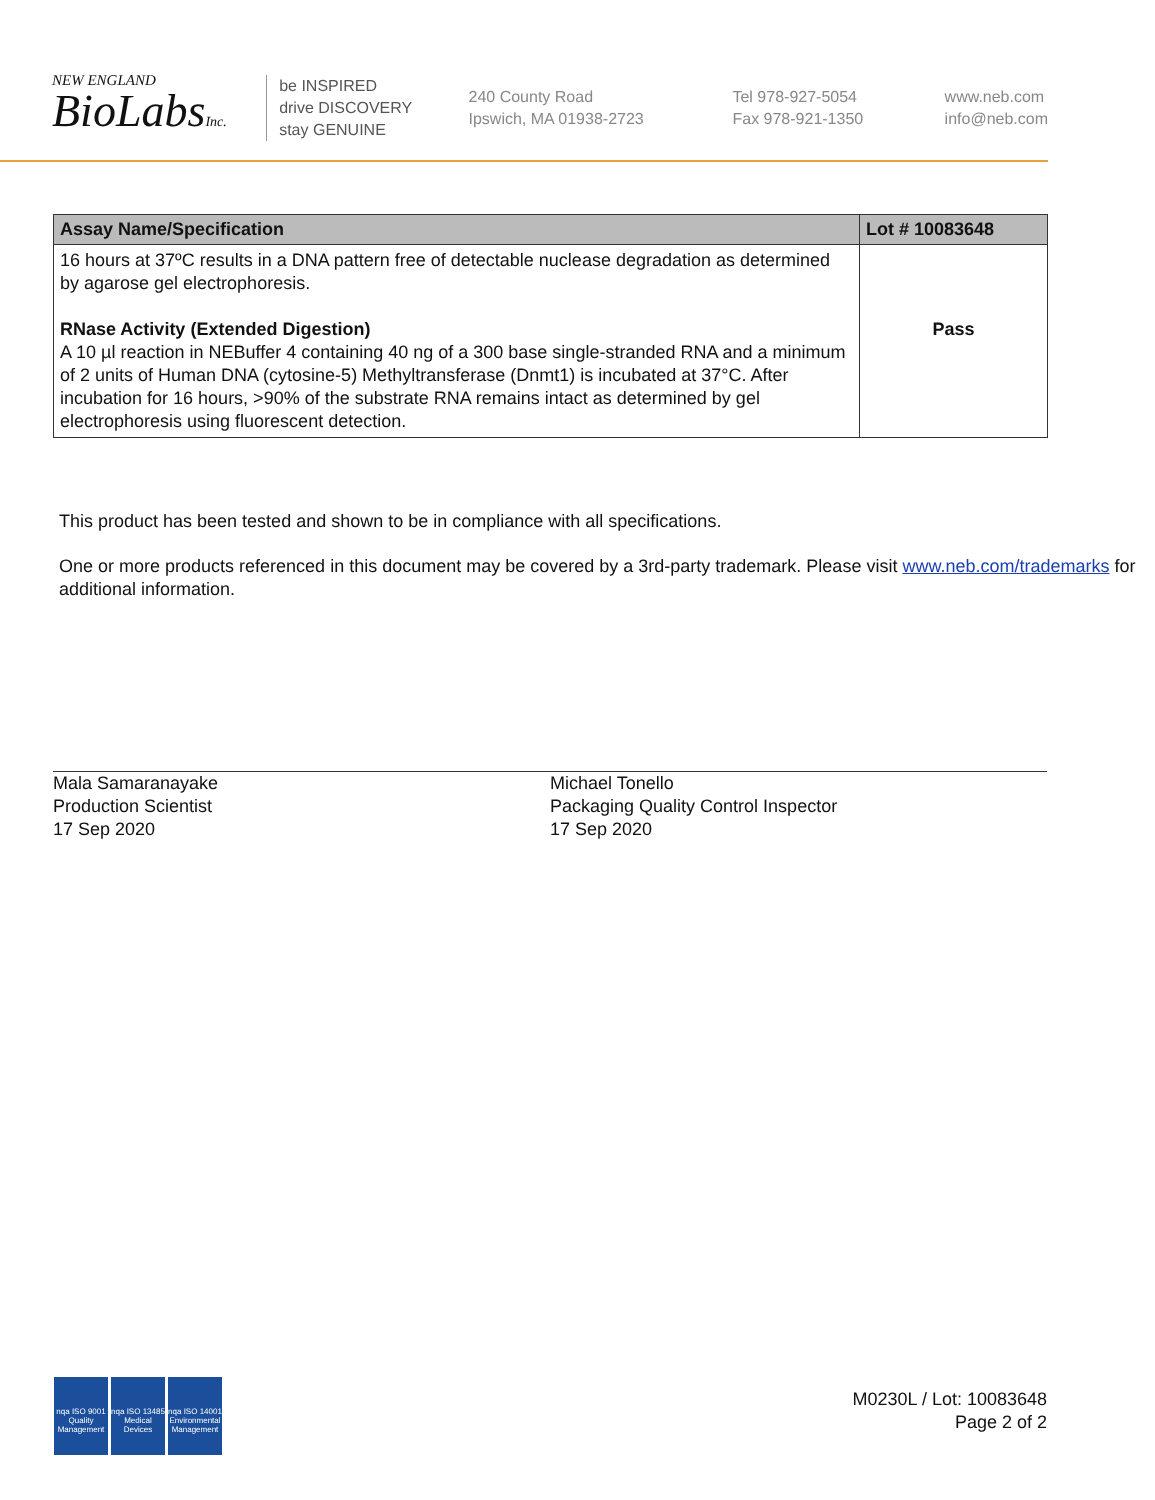NEW ENGLAND
BioLabsInc.
be INSPIRED
drive DISCOVERY
stay GENUINE
240 County Road
Ipswich, MA 01938-2723
Tel 978-927-5054
Fax 978-921-1350
www.neb.com
info@neb.com
| Assay Name/Specification | Lot # 10083648 |
| --- | --- |
| 16 hours at 37ºC results in a DNA pattern free of detectable nuclease degradation as determined by agarose gel electrophoresis. RNase Activity (Extended Digestion) A 10 µl reaction in NEBuffer 4 containing 40 ng of a 300 base single-stranded RNA and a minimum of 2 units of Human DNA (cytosine-5) Methyltransferase (Dnmt1) is incubated at 37°C. After incubation for 16 hours, >90% of the substrate RNA remains intact as determined by gel electrophoresis using fluorescent detection. | Pass |
This product has been tested and shown to be in compliance with all specifications.
One or more products referenced in this document may be covered by a 3rd-party trademark. Please visit www.neb.com/trademarks for additional information.
Mala Samaranayake
Production Scientist
17 Sep 2020
Michael Tonello
Packaging Quality Control Inspector
17 Sep 2020
nqa ISO 9001 Quality Management nqa ISO 13485 Medical Devices nqa ISO 14001 Environmental Management
M0230L / Lot: 10083648
Page 2 of 2